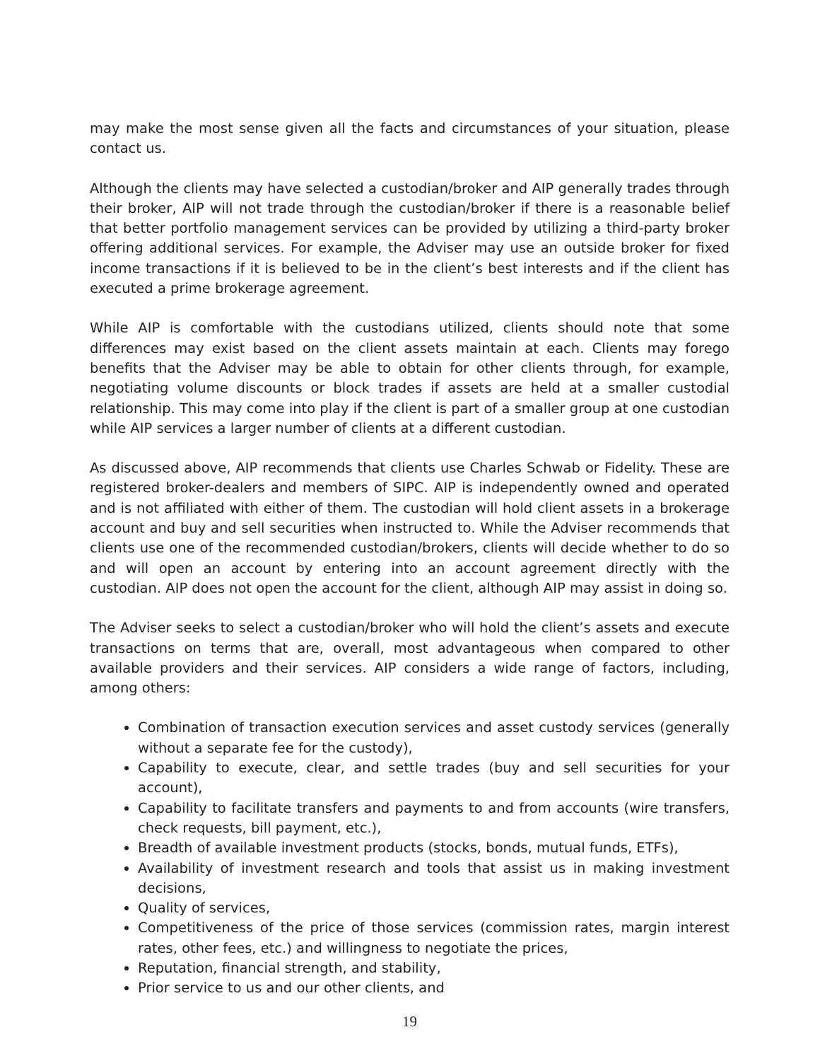may make the most sense given all the facts and circumstances of your situation, please contact us.
Although the clients may have selected a custodian/broker and AIP generally trades through their broker, AIP will not trade through the custodian/broker if there is a reasonable belief that better portfolio management services can be provided by utilizing a third-party broker offering additional services. For example, the Adviser may use an outside broker for fixed income transactions if it is believed to be in the client’s best interests and if the client has executed a prime brokerage agreement.
While AIP is comfortable with the custodians utilized, clients should note that some differences may exist based on the client assets maintain at each. Clients may forego benefits that the Adviser may be able to obtain for other clients through, for example, negotiating volume discounts or block trades if assets are held at a smaller custodial relationship. This may come into play if the client is part of a smaller group at one custodian while AIP services a larger number of clients at a different custodian.
As discussed above, AIP recommends that clients use Charles Schwab or Fidelity. These are registered broker-dealers and members of SIPC. AIP is independently owned and operated and is not affiliated with either of them. The custodian will hold client assets in a brokerage account and buy and sell securities when instructed to. While the Adviser recommends that clients use one of the recommended custodian/brokers, clients will decide whether to do so and will open an account by entering into an account agreement directly with the custodian. AIP does not open the account for the client, although AIP may assist in doing so.
The Adviser seeks to select a custodian/broker who will hold the client’s assets and execute transactions on terms that are, overall, most advantageous when compared to other available providers and their services. AIP considers a wide range of factors, including, among others:
Combination of transaction execution services and asset custody services (generally without a separate fee for the custody),
Capability to execute, clear, and settle trades (buy and sell securities for your account),
Capability to facilitate transfers and payments to and from accounts (wire transfers, check requests, bill payment, etc.),
Breadth of available investment products (stocks, bonds, mutual funds, ETFs),
Availability of investment research and tools that assist us in making investment decisions,
Quality of services,
Competitiveness of the price of those services (commission rates, margin interest rates, other fees, etc.) and willingness to negotiate the prices,
Reputation, financial strength, and stability,
Prior service to us and our other clients, and
19